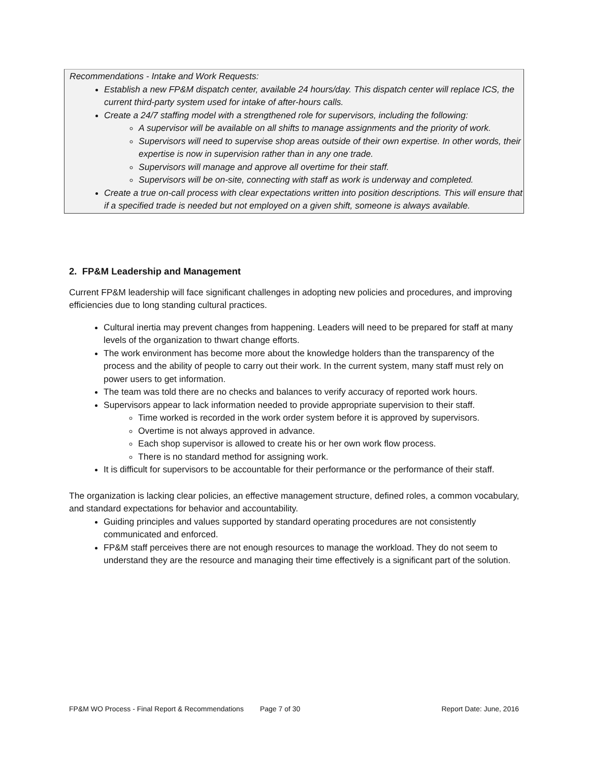Recommendations - Intake and Work Requests:
Establish a new FP&M dispatch center, available 24 hours/day. This dispatch center will replace ICS, the current third-party system used for intake of after-hours calls.
Create a 24/7 staffing model with a strengthened role for supervisors, including the following:
A supervisor will be available on all shifts to manage assignments and the priority of work.
Supervisors will need to supervise shop areas outside of their own expertise. In other words, their expertise is now in supervision rather than in any one trade.
Supervisors will manage and approve all overtime for their staff.
Supervisors will be on-site, connecting with staff as work is underway and completed.
Create a true on-call process with clear expectations written into position descriptions. This will ensure that if a specified trade is needed but not employed on a given shift, someone is always available.
2. FP&M Leadership and Management
Current FP&M leadership will face significant challenges in adopting new policies and procedures, and improving efficiencies due to long standing cultural practices.
Cultural inertia may prevent changes from happening. Leaders will need to be prepared for staff at many levels of the organization to thwart change efforts.
The work environment has become more about the knowledge holders than the transparency of the process and the ability of people to carry out their work. In the current system, many staff must rely on power users to get information.
The team was told there are no checks and balances to verify accuracy of reported work hours.
Supervisors appear to lack information needed to provide appropriate supervision to their staff.
Time worked is recorded in the work order system before it is approved by supervisors.
Overtime is not always approved in advance.
Each shop supervisor is allowed to create his or her own work flow process.
There is no standard method for assigning work.
It is difficult for supervisors to be accountable for their performance or the performance of their staff.
The organization is lacking clear policies, an effective management structure, defined roles, a common vocabulary, and standard expectations for behavior and accountability.
Guiding principles and values supported by standard operating procedures are not consistently communicated and enforced.
FP&M staff perceives there are not enough resources to manage the workload. They do not seem to understand they are the resource and managing their time effectively is a significant part of the solution.
FP&M WO Process - Final Report & Recommendations Page 7 of 30 Report Date: June, 2016